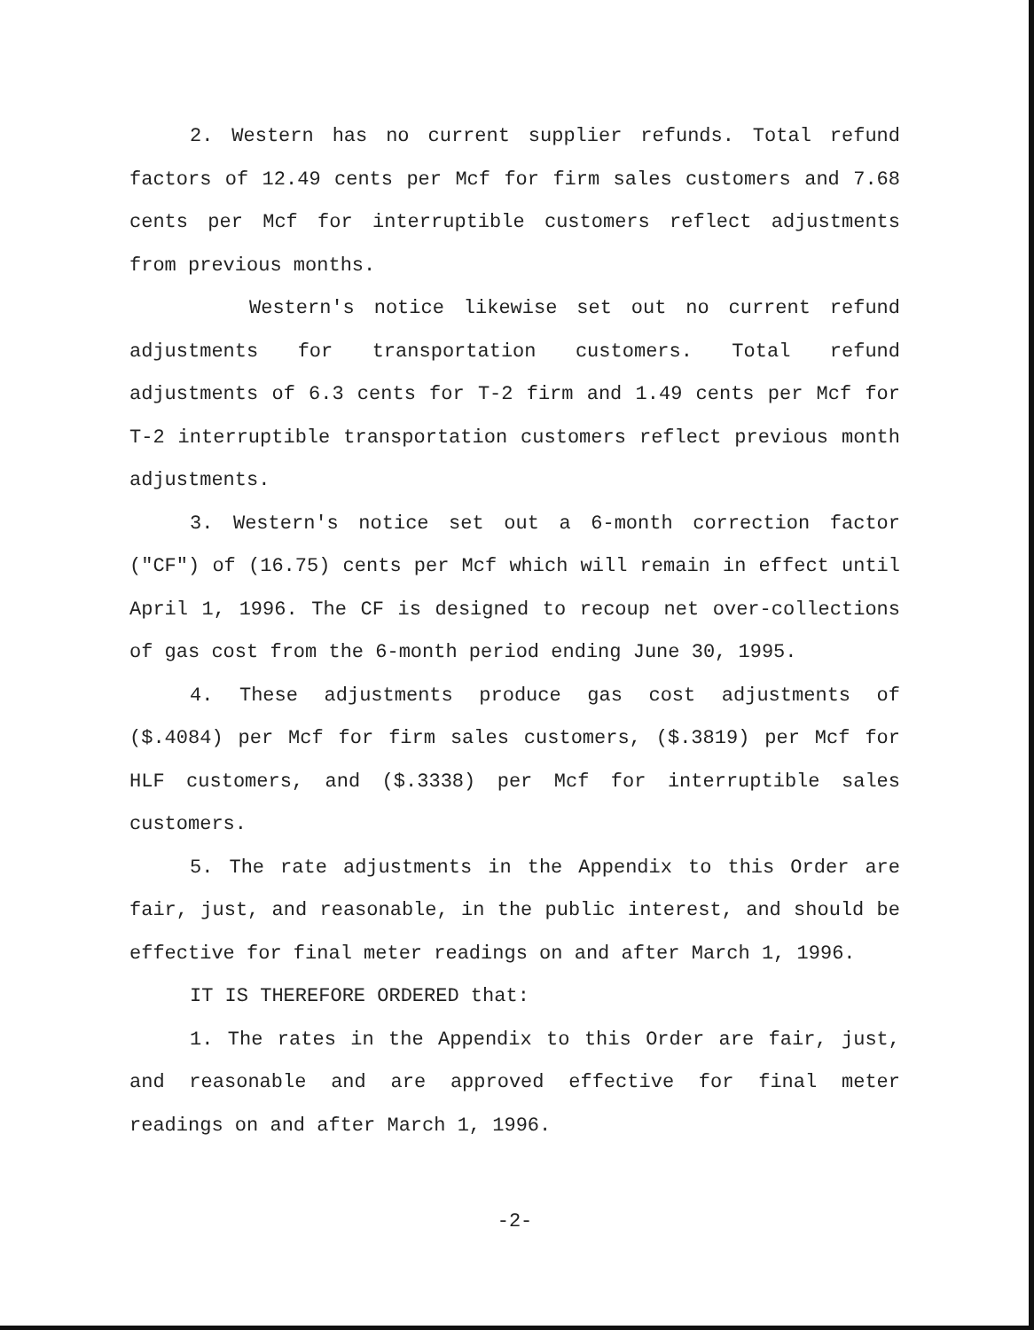2. Western has no current supplier refunds. Total refund factors of 12.49 cents per Mcf for firm sales customers and 7.68 cents per Mcf for interruptible customers reflect adjustments from previous months.
Western's notice likewise set out no current refund adjustments for transportation customers. Total refund adjustments of 6.3 cents for T-2 firm and 1.49 cents per Mcf for T-2 interruptible transportation customers reflect previous month adjustments.
3. Western's notice set out a 6-month correction factor ("CF") of (16.75) cents per Mcf which will remain in effect until April 1, 1996. The CF is designed to recoup net over-collections of gas cost from the 6-month period ending June 30, 1995.
4. These adjustments produce gas cost adjustments of ($.4084) per Mcf for firm sales customers, ($.3819) per Mcf for HLF customers, and ($.3338) per Mcf for interruptible sales customers.
5. The rate adjustments in the Appendix to this Order are fair, just, and reasonable, in the public interest, and should be effective for final meter readings on and after March 1, 1996.
IT IS THEREFORE ORDERED that:
1. The rates in the Appendix to this Order are fair, just, and reasonable and are approved effective for final meter readings on and after March 1, 1996.
-2-